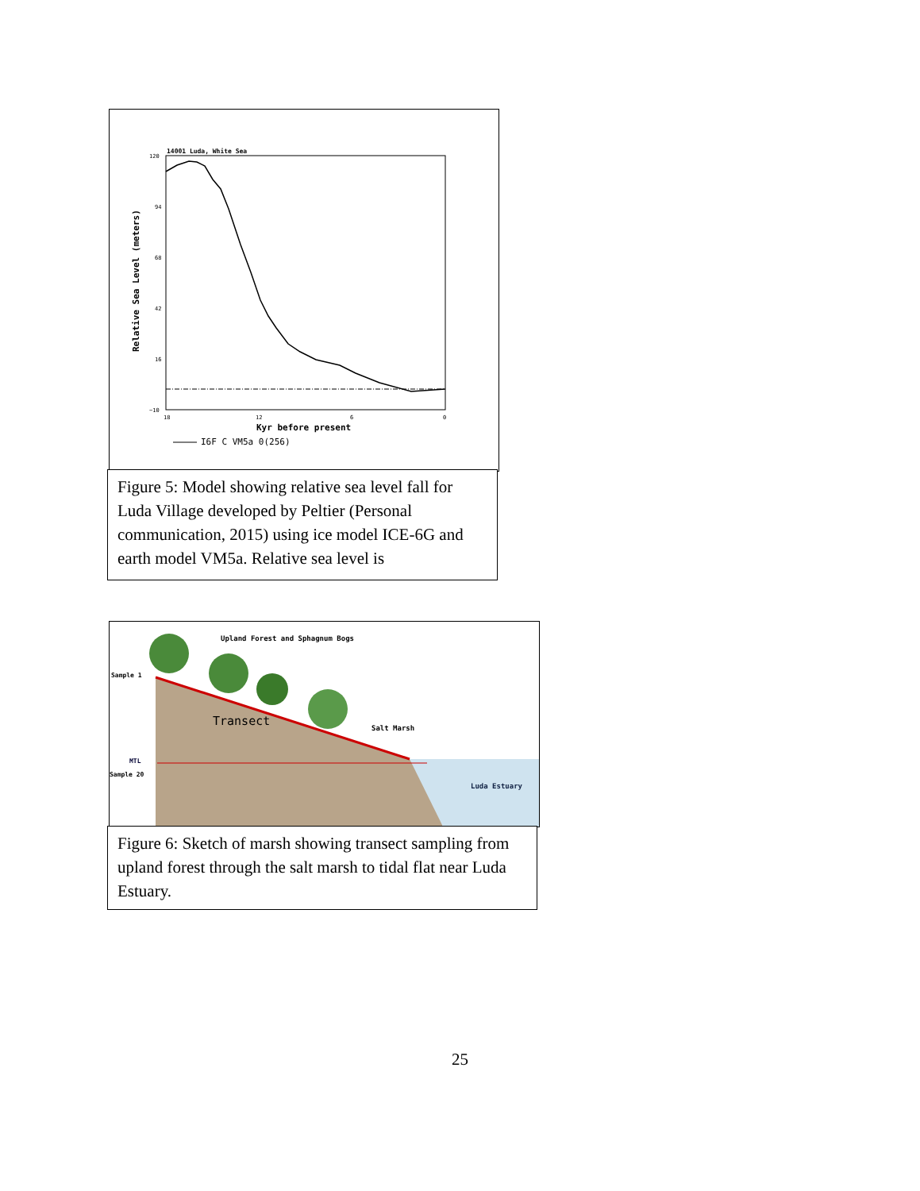14001 Luda, White Sea
120
94
68
42
16
−10
18
12
6
0
Kyr before present
Relative Sea Level (meters)
I6F C VM5a 0(256)
Figure 5: Model showing relative sea level fall for Luda Village developed by Peltier (Personal communication, 2015) using ice model ICE-6G and earth model VM5a. Relative sea level is
Upland Forest and Sphagnum Bogs
Sample 1
Transect
Salt Marsh
MTL
Sample 20
Luda Estuary
Figure 6: Sketch of marsh showing transect sampling from upland forest through the salt marsh to tidal flat near Luda Estuary.
25